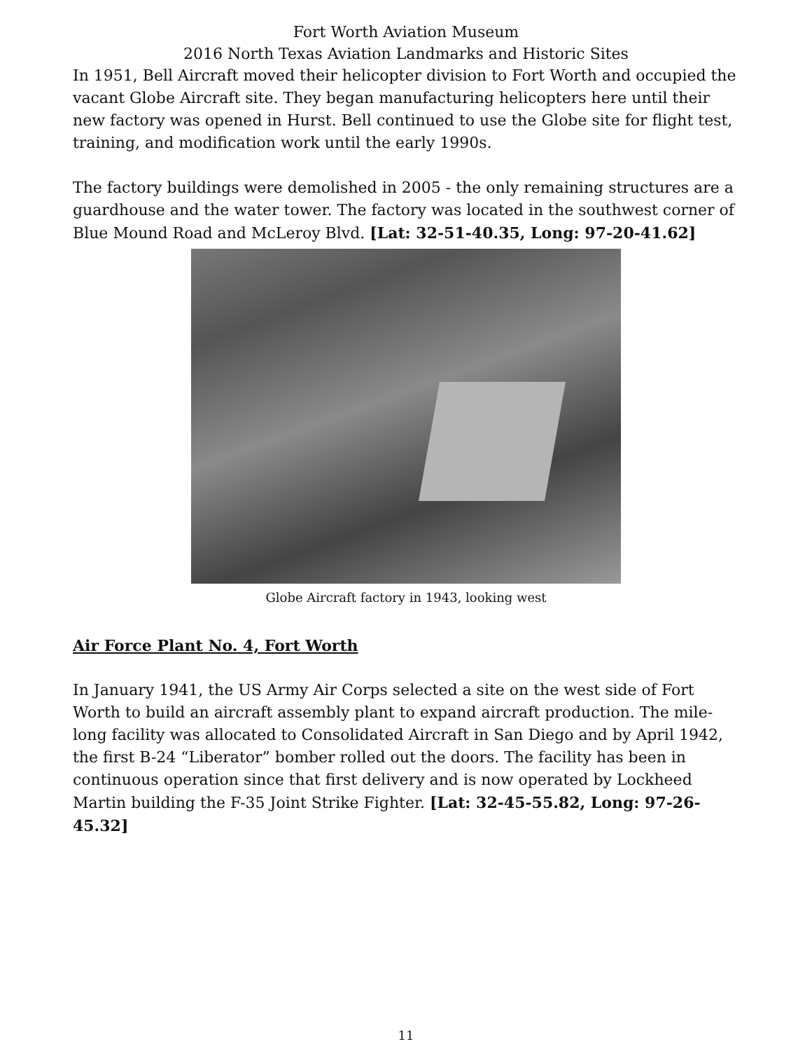Fort Worth Aviation Museum
2016 North Texas Aviation Landmarks and Historic Sites
In 1951, Bell Aircraft moved their helicopter division to Fort Worth and occupied the vacant Globe Aircraft site. They began manufacturing helicopters here until their new factory was opened in Hurst. Bell continued to use the Globe site for flight test, training, and modification work until the early 1990s.
The factory buildings were demolished in 2005 - the only remaining structures are a guardhouse and the water tower. The factory was located in the southwest corner of Blue Mound Road and McLeroy Blvd. [Lat: 32-51-40.35, Long: 97-20-41.62]
Globe Aircraft factory in 1943, looking west
Air Force Plant No. 4, Fort Worth
In January 1941, the US Army Air Corps selected a site on the west side of Fort Worth to build an aircraft assembly plant to expand aircraft production. The mile-long facility was allocated to Consolidated Aircraft in San Diego and by April 1942, the first B-24 “Liberator” bomber rolled out the doors. The facility has been in continuous operation since that first delivery and is now operated by Lockheed Martin building the F-35 Joint Strike Fighter. [Lat: 32-45-55.82, Long: 97-26-45.32]
11